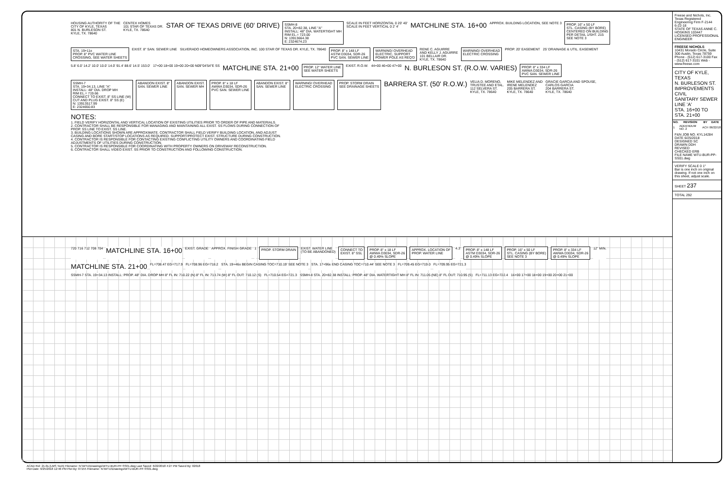HOUSING AUTHORITY OF THE CITY OF KYLE, TEXAS 801 N. BURLESON ST. KYLE, TX. 78640
CENTEX HOMES 101 STAR OF TEXAS DR. KYLE, TX. 78640
STAR OF TEXAS DRIVE (60' DRIVE)
SSMH-8 STA. 20+82.38, LINE "A" INSTALL: 48" DIA. WATERTIGHT MH RIM EL.= 723.00 N: 13913664.38 E: 2324674.23
SCALE IN FEET HORIZONTAL 0 20' 40' SCALE IN FEET VERTICAL 0 2' 4'
MATCHLINE STA. 16+00
APPROX. BUILDING LOCATION, SEE NOTE 3
PROP. 16" x 50 LF STL. CASING (BY BORE) CENTERED ON BUILDING PER DETAIL 1/SHT. 215 SEE NOTE 3
STA. 19+11± PROP. 8" PVC WATER LINE CROSSING, SEE WATER SHEETS
EXIST. 8" SAN. SEWER LINE
SILVERADO HOMEOWNERS ASSOCIATION, INC. 100 STAR OF TEXAS DR. KYLE, TX. 78640
PROP. 8" x 148 LF ASTM D3034, SDR-26 PVC SAN. SEWER LINE
WARNING! OVERHEAD ELECTRIC, SUPPORT POWER POLE AS REQ'D
RENE C. AGUIRRE AND KELLY J. AGUIRRE 101 BELLAIR DR. KYLE, TX. 78640
WARNING! OVERHEAD ELECTRIC CROSSING
PROP. 20' EASEMENT
25' DRAINAGE & UTIL. EASEMENT
5.8' 6.0' 14.2' 10.0' 10.0' 14.0' 91.4' 88.6' 14.5' 153.0'
17+00 18+00 19+00 20+00 N09°04'54"E SS
MATCHLINE STA. 21+00
PROP. 12" WATER LINE SEE WATER SHEETS
EXIST. R.O.W.
44+00 46+00 47+00
N. BURLESON ST. (R.O.W. VARIES)
PROP. 8" x 334 LF AWWA D3034, SDR-26 PVC SAN. SEWER LINE
SSMH-7 STA. 19+34.13, LINE "A" INSTALL: 48" DIA. DROP MH RIM EL.= 719.66 CONNECT TO EXIST. 8" SS LINE (W) CUT AND PLUG EXIST. 8" SS (E) N: 13913517.99 E: 2324650.83
ABANDON EXIST. 8" SAN. SEWER LINE
ABANDON EXIST. SAN. SEWER MH
PROP. 8" x 18 LF AWWA D3034, SDR-26 PVC SAN. SEWER LINE
ABANDON EXIST. 8" SAN. SEWER LINE
WARNING! OVERHEAD ELECTRIC CROSSING
PROP. STORM DRAIN SEE DRAINAGE SHEETS
BARRERA ST. (50' R.O.W.)
VELIA D. MORENO, TRUSTEE AND ETAL. 112 SELVERA ST. KYLE, TX. 78640
MIKE MELENDEZ AND IRENE MELENDEZ 205 BARRERA ST. KYLE, TX. 78640
GRACIE GARCIA AND SPOUSE, CARLOS GARCIA 204 BARRERA ST. KYLE, TX. 78640
NOTES:
1. FIELD VERIFY HORIZONTAL AND VERTICAL LOCATION OF EXISTING UTILITIES PRIOR TO ORDER OF PIPE AND MATERIALS.
2. CONTRACTOR SHALL BE RESPONSIBLE FOR MANAGING AND MAINTAINING ALL EXIST. SS FLOWS DURING CONNECTION OF PROP. SS LINE TO EXIST. SS LINE.
3. BUILDING LOCATIONS SHOWN ARE APPROXIMATE. CONTRACTOR SHALL FIELD VERIFY BUILDING LOCATION, AND ADJUST CASING AND BORE START/STOP LOCATIONS AS REQUIRED. SUPPORT/PROTECT EXIST. STRUCTURE DURING CONSTRUCTION.
4. CONTRACTOR IS RESPONSIBLE FOR CONTACTING EXISTING CONFLICTING UTILITY OWNERS AND COORDINATING FIELD ADJUSTMENTS OF UTILITIES DURING CONSTRUCTION.
5. CONTRACTOR IS RESPONSIBLE FOR COORDINATING WITH PROPERTY OWNERS ON DRIVEWAY RECONSTRUCTION.
6. CONTRACTOR SHALL VIDEO EXIST. SS PRIOR TO CONSTRUCTION AND FOLLOWING CONSTRUCTION.
720 716 712 708 704
MATCHLINE STA. 16+00
EXIST. GRADE
APPROX. FINISH GRADE
1
PROP. STORM DRAIN
EXIST. WATER LINE (TO BE ABANDONED)
CONNECT TO EXIST. 8" SSL
PROP. 8" x 18 LF AWWA D3034, SDR-26 @ 0.49% SLOPE
APPROX. LOCATION OF PROP. WATER LINE
4.3'
PROP. 8" x 148 LF ASTM D3034, SDR-26 @ 0.49% SLOPE
PROP. 16" x 50 LF STL. CASING (BY BORE) SEE NOTE 3
PROP. 8" x 334 LF AWWA D3034, SDR-26 @ 0.49% SLOPE
12" MIN.
MATCHLINE STA. 21+00
FL=708.47 EG=717.9
FL=708.96 EG=718.2
STA. 19+46± BEGIN CASING TOC=710.19' SEE NOTE 3
STA. 17+96± END CASING TOC=710.44' SEE NOTE 3
FL=709.45 EG=719.0
FL=709.95 EG=721.3
SSMH-7 STA. 19+34.13 INSTALL: PROP. 48" DIA. DROP MH 8" FL IN: 710.22 (N) 8" FL IN: 713.74 (W) 8" FL OUT: 710.12 (S)
FL=710.54 EG=721.3
SSMH-8 STA. 20+82.38 INSTALL: PROP. 48" DIA. WATERTIGHT MH 8" FL IN: 711.05 (NE) 8" FL OUT: 710.95 (S)
FL=711.13 EG=722.4
16+00 17+00 18+00 19+00 20+00 21+00
Freese and Nichols, Inc. Texas Registered Engineering Firm F-2144
6-22-18
STATE OF TEXAS ANNE C. HOSKINS 103447 LICENSED PROFESSIONAL ENGINEER
FREESE NICHOLS
10431 Morado Circle, Suite 300 Austin, Texas 78759 Phone - (512) 617-3100 Fax - (512) 617-3101 Web - www.freese.com
CITY OF KYLE, TEXAS
N. BURLESON ST. IMPROVEMENTS
CIVIL
SANITARY SEWER LINE 'A'
STA. 16+00 TO STA. 21+00
| NO. | REVISION | BY | DATE |
| --- | --- | --- | --- |
| 1 | ADDENDUM NO. 2 | ACH | 06/22/18 |
F&N JOB NO. KYL14284
DATE 6/25/2018
DESIGNED SC
DRAWN DDH
REVISED
CHECKED ERB
FILE NAME WTU-BUR-PP-SS01.dwg
VERIFY SCALE 0 1"
Bar is one inch on original drawing. If not one inch on this sheet, adjust scale.
SHEET 237
TOTAL 292
ACAD Rel: 21.0s (LMS Tech) Filename: N:\WTU\Drawings\WTU-BUR-PP-SS01.dwg Last Saved: 6/22/2018 4:27 PM Saved By: 02618
Plot Date: 6/25/2018 12:46 PM Plot By: 07155 Filename: N:\WTU\Drawings\WTU-BUR-PP-SS01.dwg